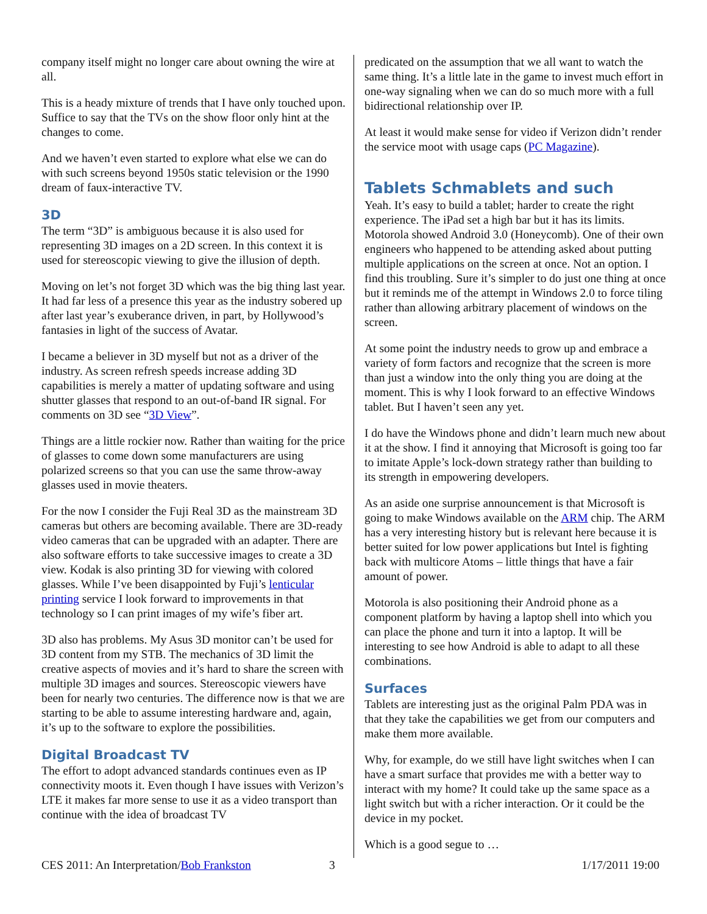company itself might no longer care about owning the wire at all.
This is a heady mixture of trends that I have only touched upon. Suffice to say that the TVs on the show floor only hint at the changes to come.
And we haven’t even started to explore what else we can do with such screens beyond 1950s static television or the 1990 dream of faux-interactive TV.
3D
The term “3D” is ambiguous because it is also used for representing 3D images on a 2D screen. In this context it is used for stereoscopic viewing to give the illusion of depth.
Moving on let’s not forget 3D which was the big thing last year. It had far less of a presence this year as the industry sobered up after last year’s exuberance driven, in part, by Hollywood’s fantasies in light of the success of Avatar.
I became a believer in 3D myself but not as a driver of the industry. As screen refresh speeds increase adding 3D capabilities is merely a matter of updating software and using shutter glasses that respond to an out-of-band IR signal. For comments on 3D see “3D View”.
Things are a little rockier now. Rather than waiting for the price of glasses to come down some manufacturers are using polarized screens so that you can use the same throw-away glasses used in movie theaters.
For the now I consider the Fuji Real 3D as the mainstream 3D cameras but others are becoming available. There are 3D-ready video cameras that can be upgraded with an adapter. There are also software efforts to take successive images to create a 3D view. Kodak is also printing 3D for viewing with colored glasses. While I’ve been disappointed by Fuji’s lenticular printing service I look forward to improvements in that technology so I can print images of my wife’s fiber art.
3D also has problems. My Asus 3D monitor can’t be used for 3D content from my STB. The mechanics of 3D limit the creative aspects of movies and it’s hard to share the screen with multiple 3D images and sources. Stereoscopic viewers have been for nearly two centuries. The difference now is that we are starting to be able to assume interesting hardware and, again, it’s up to the software to explore the possibilities.
Digital Broadcast TV
The effort to adopt advanced standards continues even as IP connectivity moots it. Even though I have issues with Verizon’s LTE it makes far more sense to use it as a video transport than continue with the idea of broadcast TV
predicated on the assumption that we all want to watch the same thing. It’s a little late in the game to invest much effort in one-way signaling when we can do so much more with a full bidirectional relationship over IP.
At least it would make sense for video if Verizon didn’t render the service moot with usage caps (PC Magazine).
Tablets Schmablets and such
Yeah. It’s easy to build a tablet; harder to create the right experience. The iPad set a high bar but it has its limits. Motorola showed Android 3.0 (Honeycomb). One of their own engineers who happened to be attending asked about putting multiple applications on the screen at once. Not an option. I find this troubling. Sure it’s simpler to do just one thing at once but it reminds me of the attempt in Windows 2.0 to force tiling rather than allowing arbitrary placement of windows on the screen.
At some point the industry needs to grow up and embrace a variety of form factors and recognize that the screen is more than just a window into the only thing you are doing at the moment. This is why I look forward to an effective Windows tablet. But I haven’t seen any yet.
I do have the Windows phone and didn’t learn much new about it at the show. I find it annoying that Microsoft is going too far to imitate Apple’s lock-down strategy rather than building to its strength in empowering developers.
As an aside one surprise announcement is that Microsoft is going to make Windows available on the ARM chip. The ARM has a very interesting history but is relevant here because it is better suited for low power applications but Intel is fighting back with multicore Atoms – little things that have a fair amount of power.
Motorola is also positioning their Android phone as a component platform by having a laptop shell into which you can place the phone and turn it into a laptop. It will be interesting to see how Android is able to adapt to all these combinations.
Surfaces
Tablets are interesting just as the original Palm PDA was in that they take the capabilities we get from our computers and make them more available.
Why, for example, do we still have light switches when I can have a smart surface that provides me with a better way to interact with my home? It could take up the same space as a light switch but with a richer interaction. Or it could be the device in my pocket.
Which is a good segue to …
CES 2011: An Interpretation/Bob Frankston 3 1/17/2011 19:00